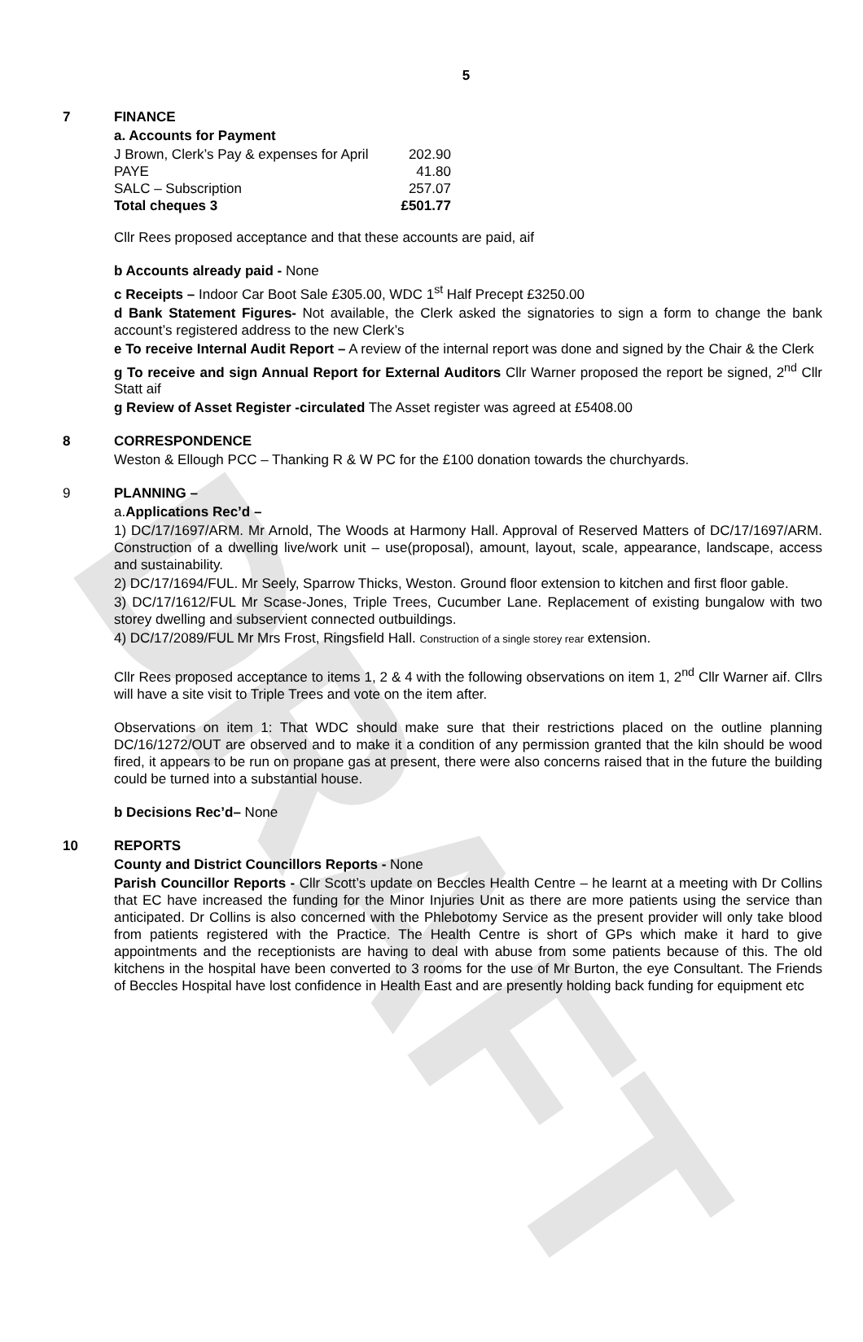DRAFT
5
7 FINANCE
a. Accounts for Payment
| J Brown, Clerk’s Pay & expenses for April | 202.90 |
| PAYE | 41.80 |
| SALC – Subscription | 257.07 |
| Total cheques 3 | £501.77 |
Cllr Rees proposed acceptance and that these accounts are paid, aif
b Accounts already paid - None
c Receipts – Indoor Car Boot Sale £305.00, WDC 1<sup>st</sup> Half Precept £3250.00
d Bank Statement Figures- Not available, the Clerk asked the signatories to sign a form to change the bank account’s registered address to the new Clerk’s
e To receive Internal Audit Report – A review of the internal report was done and signed by the Chair & the Clerk
g To receive and sign Annual Report for External Auditors Cllr Warner proposed the report be signed, 2<sup>nd</sup> Cllr Statt aif
g Review of Asset Register -circulated The Asset register was agreed at £5408.00
8 CORRESPONDENCE
Weston & Ellough PCC – Thanking R & W PC for the £100 donation towards the churchyards.
9 PLANNING –
a.Applications Rec’d –
1) DC/17/1697/ARM. Mr Arnold, The Woods at Harmony Hall. Approval of Reserved Matters of DC/17/1697/ARM. Construction of a dwelling live/work unit – use(proposal), amount, layout, scale, appearance, landscape, access and sustainability.
2) DC/17/1694/FUL. Mr Seely, Sparrow Thicks, Weston. Ground floor extension to kitchen and first floor gable.
3) DC/17/1612/FUL Mr Scase-Jones, Triple Trees, Cucumber Lane. Replacement of existing bungalow with two storey dwelling and subservient connected outbuildings.
4) DC/17/2089/FUL Mr Mrs Frost, Ringsfield Hall. Construction of a single storey rear extension.
Cllr Rees proposed acceptance to items 1, 2 & 4 with the following observations on item 1, 2<sup>nd</sup> Cllr Warner aif. Cllrs will have a site visit to Triple Trees and vote on the item after.
Observations on item 1: That WDC should make sure that their restrictions placed on the outline planning DC/16/1272/OUT are observed and to make it a condition of any permission granted that the kiln should be wood fired, it appears to be run on propane gas at present, there were also concerns raised that in the future the building could be turned into a substantial house.
b Decisions Rec’d– None
10 REPORTS
County and District Councillors Reports - None
Parish Councillor Reports - Cllr Scott’s update on Beccles Health Centre – he learnt at a meeting with Dr Collins that EC have increased the funding for the Minor Injuries Unit as there are more patients using the service than anticipated. Dr Collins is also concerned with the Phlebotomy Service as the present provider will only take blood from patients registered with the Practice. The Health Centre is short of GPs which make it hard to give appointments and the receptionists are having to deal with abuse from some patients because of this. The old kitchens in the hospital have been converted to 3 rooms for the use of Mr Burton, the eye Consultant. The Friends of Beccles Hospital have lost confidence in Health East and are presently holding back funding for equipment etc